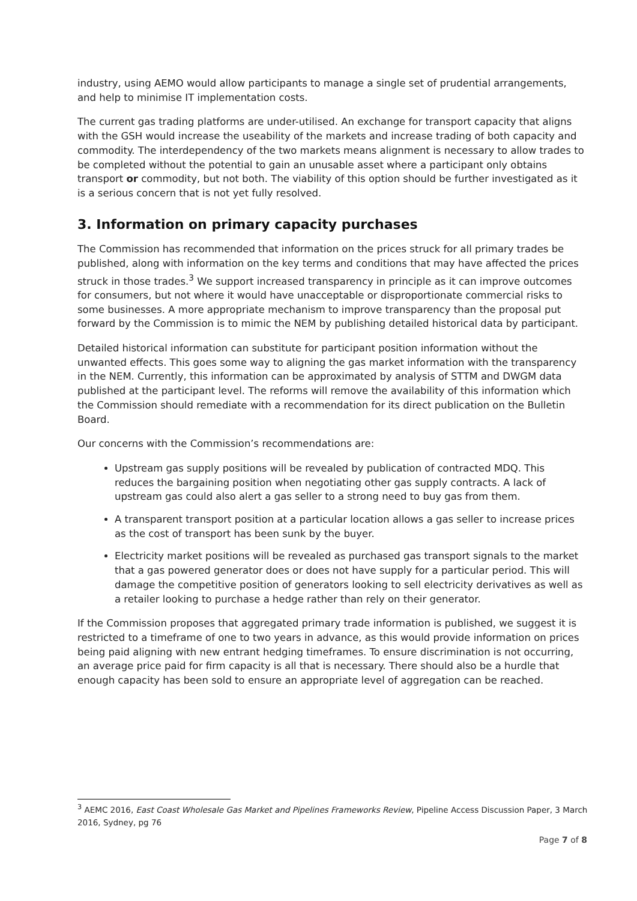industry, using AEMO would allow participants to manage a single set of prudential arrangements, and help to minimise IT implementation costs.
The current gas trading platforms are under-utilised. An exchange for transport capacity that aligns with the GSH would increase the useability of the markets and increase trading of both capacity and commodity. The interdependency of the two markets means alignment is necessary to allow trades to be completed without the potential to gain an unusable asset where a participant only obtains transport or commodity, but not both. The viability of this option should be further investigated as it is a serious concern that is not yet fully resolved.
3. Information on primary capacity purchases
The Commission has recommended that information on the prices struck for all primary trades be published, along with information on the key terms and conditions that may have affected the prices struck in those trades.<sup>3</sup> We support increased transparency in principle as it can improve outcomes for consumers, but not where it would have unacceptable or disproportionate commercial risks to some businesses. A more appropriate mechanism to improve transparency than the proposal put forward by the Commission is to mimic the NEM by publishing detailed historical data by participant.
Detailed historical information can substitute for participant position information without the unwanted effects. This goes some way to aligning the gas market information with the transparency in the NEM. Currently, this information can be approximated by analysis of STTM and DWGM data published at the participant level. The reforms will remove the availability of this information which the Commission should remediate with a recommendation for its direct publication on the Bulletin Board.
Our concerns with the Commission’s recommendations are:
Upstream gas supply positions will be revealed by publication of contracted MDQ. This reduces the bargaining position when negotiating other gas supply contracts. A lack of upstream gas could also alert a gas seller to a strong need to buy gas from them.
A transparent transport position at a particular location allows a gas seller to increase prices as the cost of transport has been sunk by the buyer.
Electricity market positions will be revealed as purchased gas transport signals to the market that a gas powered generator does or does not have supply for a particular period. This will damage the competitive position of generators looking to sell electricity derivatives as well as a retailer looking to purchase a hedge rather than rely on their generator.
If the Commission proposes that aggregated primary trade information is published, we suggest it is restricted to a timeframe of one to two years in advance, as this would provide information on prices being paid aligning with new entrant hedging timeframes. To ensure discrimination is not occurring, an average price paid for firm capacity is all that is necessary. There should also be a hurdle that enough capacity has been sold to ensure an appropriate level of aggregation can be reached.
<sup>3</sup> AEMC 2016, East Coast Wholesale Gas Market and Pipelines Frameworks Review, Pipeline Access Discussion Paper, 3 March 2016, Sydney, pg 76
Page 7 of 8